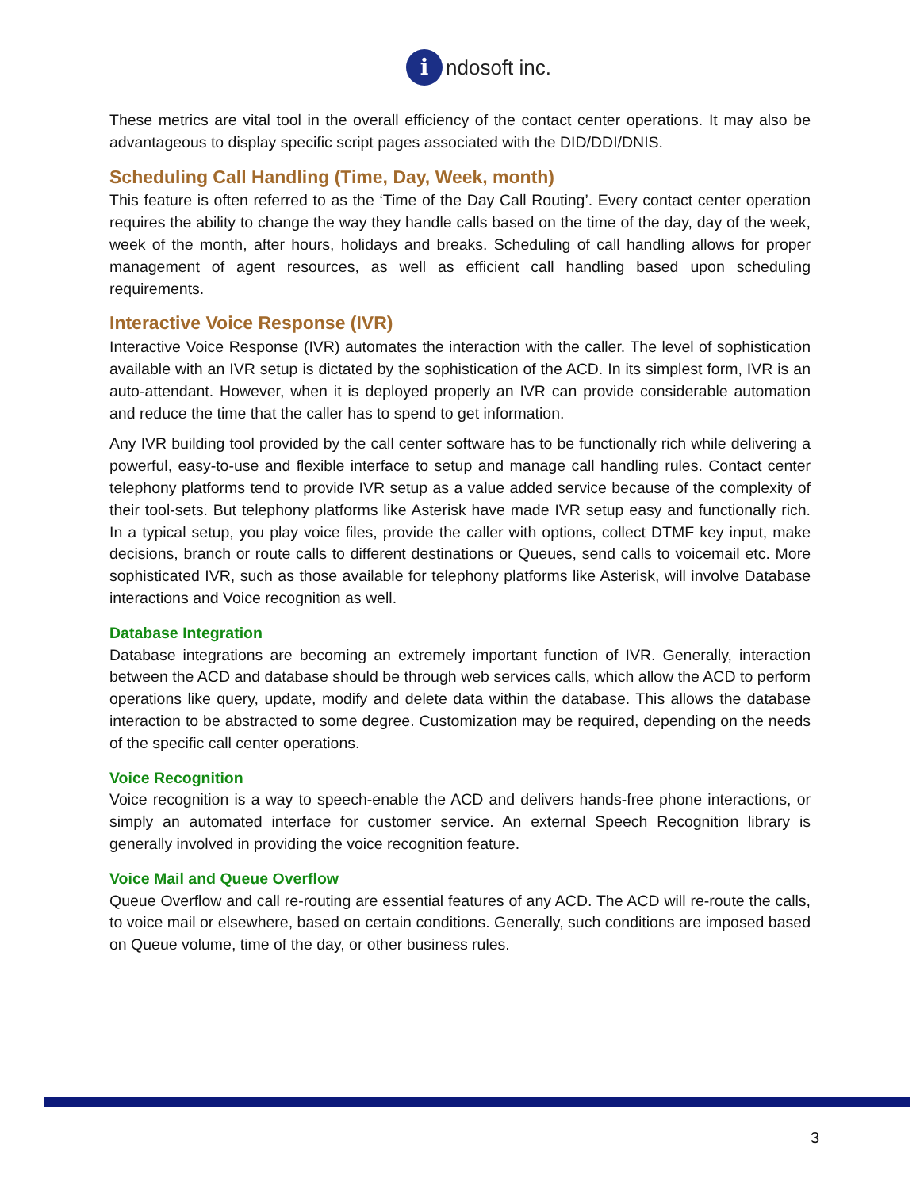i
ndosoft inc.
These metrics are vital tool in the overall efficiency of the contact center operations. It may also be advantageous to display specific script pages associated with the DID/DDI/DNIS.
Scheduling Call Handling (Time, Day, Week, month)
This feature is often referred to as the ‘Time of the Day Call Routing’. Every contact center operation requires the ability to change the way they handle calls based on the time of the day, day of the week, week of the month, after hours, holidays and breaks. Scheduling of call handling allows for proper management of agent resources, as well as efficient call handling based upon scheduling requirements.
Interactive Voice Response (IVR)
Interactive Voice Response (IVR) automates the interaction with the caller. The level of sophistication available with an IVR setup is dictated by the sophistication of the ACD. In its simplest form, IVR is an auto-attendant. However, when it is deployed properly an IVR can provide considerable automation and reduce the time that the caller has to spend to get information.
Any IVR building tool provided by the call center software has to be functionally rich while delivering a powerful, easy-to-use and flexible interface to setup and manage call handling rules. Contact center telephony platforms tend to provide IVR setup as a value added service because of the complexity of their tool-sets. But telephony platforms like Asterisk have made IVR setup easy and functionally rich. In a typical setup, you play voice files, provide the caller with options, collect DTMF key input, make decisions, branch or route calls to different destinations or Queues, send calls to voicemail etc. More sophisticated IVR, such as those available for telephony platforms like Asterisk, will involve Database interactions and Voice recognition as well.
Database Integration
Database integrations are becoming an extremely important function of IVR. Generally, interaction between the ACD and database should be through web services calls, which allow the ACD to perform operations like query, update, modify and delete data within the database. This allows the database interaction to be abstracted to some degree. Customization may be required, depending on the needs of the specific call center operations.
Voice Recognition
Voice recognition is a way to speech-enable the ACD and delivers hands-free phone interactions, or simply an automated interface for customer service. An external Speech Recognition library is generally involved in providing the voice recognition feature.
Voice Mail and Queue Overflow
Queue Overflow and call re-routing are essential features of any ACD. The ACD will re-route the calls, to voice mail or elsewhere, based on certain conditions. Generally, such conditions are imposed based on Queue volume, time of the day, or other business rules.
3